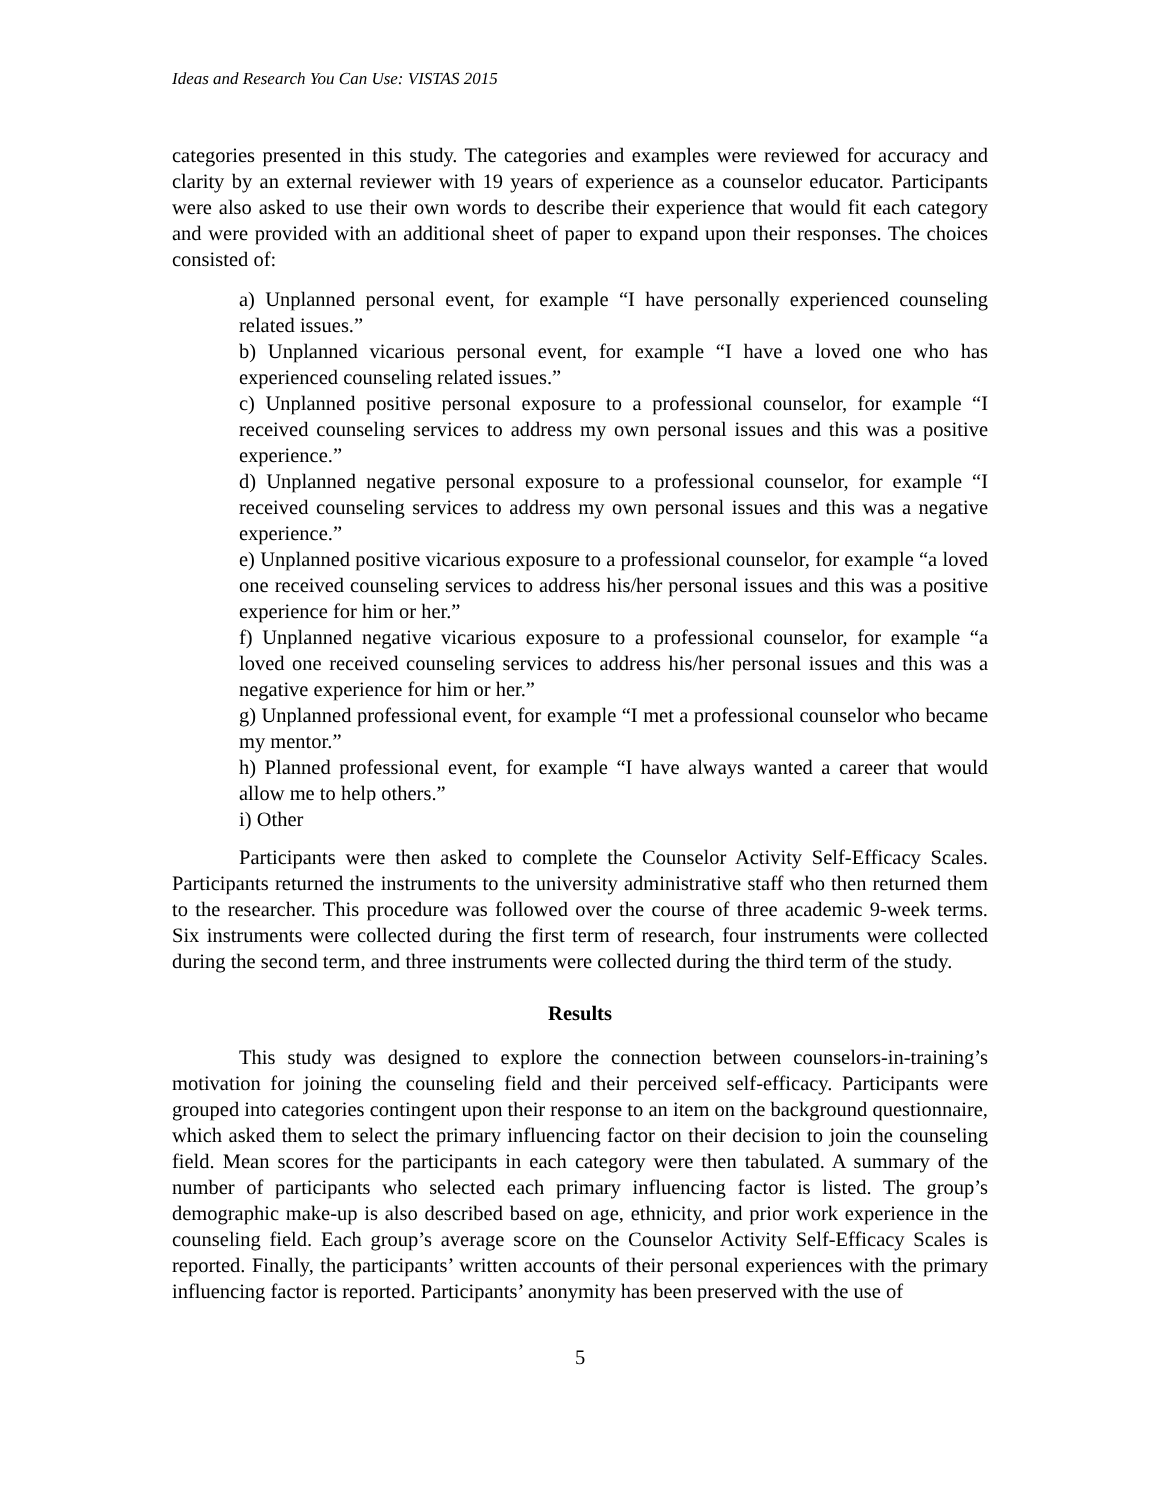Ideas and Research You Can Use: VISTAS 2015
categories presented in this study. The categories and examples were reviewed for accuracy and clarity by an external reviewer with 19 years of experience as a counselor educator. Participants were also asked to use their own words to describe their experience that would fit each category and were provided with an additional sheet of paper to expand upon their responses. The choices consisted of:
a) Unplanned personal event, for example “I have personally experienced counseling related issues.”
b) Unplanned vicarious personal event, for example “I have a loved one who has experienced counseling related issues.”
c) Unplanned positive personal exposure to a professional counselor, for example “I received counseling services to address my own personal issues and this was a positive experience.”
d) Unplanned negative personal exposure to a professional counselor, for example “I received counseling services to address my own personal issues and this was a negative experience.”
e) Unplanned positive vicarious exposure to a professional counselor, for example “a loved one received counseling services to address his/her personal issues and this was a positive experience for him or her.”
f) Unplanned negative vicarious exposure to a professional counselor, for example “a loved one received counseling services to address his/her personal issues and this was a negative experience for him or her.”
g) Unplanned professional event, for example “I met a professional counselor who became my mentor.”
h) Planned professional event, for example “I have always wanted a career that would allow me to help others.”
i) Other
Participants were then asked to complete the Counselor Activity Self-Efficacy Scales. Participants returned the instruments to the university administrative staff who then returned them to the researcher. This procedure was followed over the course of three academic 9-week terms. Six instruments were collected during the first term of research, four instruments were collected during the second term, and three instruments were collected during the third term of the study.
Results
This study was designed to explore the connection between counselors-in-training’s motivation for joining the counseling field and their perceived self-efficacy. Participants were grouped into categories contingent upon their response to an item on the background questionnaire, which asked them to select the primary influencing factor on their decision to join the counseling field. Mean scores for the participants in each category were then tabulated. A summary of the number of participants who selected each primary influencing factor is listed. The group’s demographic make-up is also described based on age, ethnicity, and prior work experience in the counseling field. Each group’s average score on the Counselor Activity Self-Efficacy Scales is reported. Finally, the participants’ written accounts of their personal experiences with the primary influencing factor is reported. Participants’ anonymity has been preserved with the use of
5